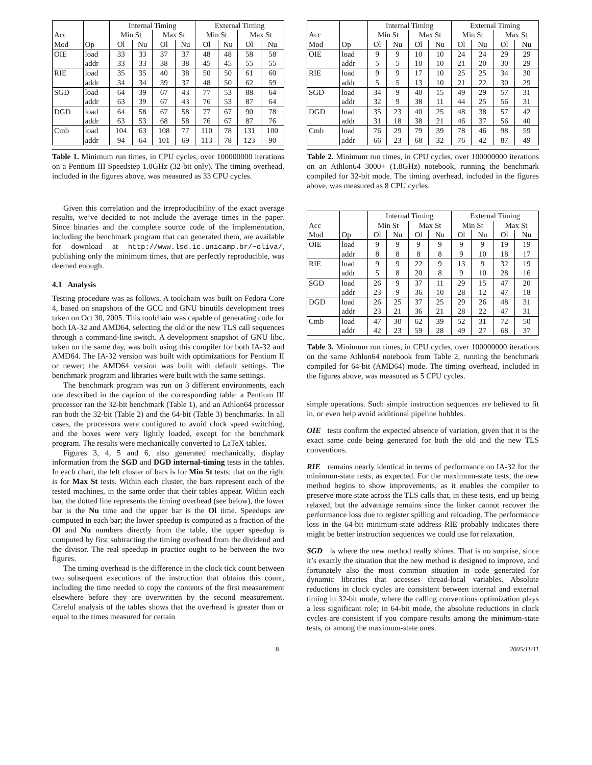| | | Internal Timing | | | | External Timing | | | |
| --- | --- | --- | --- | --- | --- | --- | --- | --- | --- |
| Acc | | Min St | | Max St | | Min St | | Max St | |
| Mod | Op | Ol | Nu | Ol | Nu | Ol | Nu | Ol | Nu |
| OIE | load | 33 | 33 | 37 | 37 | 48 | 48 | 58 | 58 |
| | addr | 33 | 33 | 38 | 38 | 45 | 45 | 55 | 55 |
| RIE | load | 35 | 35 | 40 | 38 | 50 | 50 | 61 | 60 |
| | addr | 34 | 34 | 39 | 37 | 48 | 50 | 62 | 59 |
| SGD | load | 64 | 39 | 67 | 43 | 77 | 53 | 88 | 64 |
| | addr | 63 | 39 | 67 | 43 | 76 | 53 | 87 | 64 |
| DGD | load | 64 | 58 | 67 | 58 | 77 | 67 | 90 | 78 |
| | addr | 63 | 53 | 68 | 58 | 76 | 67 | 87 | 76 |
| Cmb | load | 104 | 63 | 108 | 77 | 110 | 78 | 131 | 100 |
| | addr | 94 | 64 | 101 | 69 | 113 | 78 | 123 | 90 |
Table 1. Minimum run times, in CPU cycles, over 100000000 iterations on a Pentium III Speedstep 1.0GHz (32-bit only). The timing overhead, included in the figures above, was measured as 33 CPU cycles.
Given this correlation and the irreproducibility of the exact average results, we’ve decided to not include the average times in the paper. Since binaries and the complete source code of the implementation, including the benchmark program that can generated them, are available for download at http://www.lsd.ic.unicamp.br/~oliva/, publishing only the minimum times, that are perfectly reproducible, was deemed enough.
4.1 Analysis
Testing procedure was as follows. A toolchain was built on Fedora Core 4, based on snapshots of the GCC and GNU binutils development trees taken on Oct 30, 2005. This toolchain was capable of generating code for both IA-32 and AMD64, selecting the old or the new TLS call sequences through a command-line switch. A development snapshot of GNU libc, taken on the same day, was built using this compiler for both IA-32 and AMD64. The IA-32 version was built with optimizations for Pentium II or newer; the AMD64 version was built with default settings. The benchmark program and libraries were built with the same settings.
The benchmark program was run on 3 different environments, each one described in the caption of the corresponding table: a Pentium III processor ran the 32-bit benchmark (Table 1), and an Athlon64 processor ran both the 32-bit (Table 2) and the 64-bit (Table 3) benchmarks. In all cases, the processors were configured to avoid clock speed switching, and the boxes were very lightly loaded, except for the benchmark program. The results were mechanically converted to LaTeX tables.
Figures 3, 4, 5 and 6, also generated mechanically, display information from the SGD and DGD internal-timing tests in the tables. In each chart, the left cluster of bars is for Min St tests; that on the right is for Max St tests. Within each cluster, the bars represent each of the tested machines, in the same order that their tables appear. Within each bar, the dotted line represents the timing overhead (see below), the lower bar is the Nu time and the upper bar is the Ol time. Speedups are computed in each bar; the lower speedup is computed as a fraction of the Ol and Nu numbers directly from the table, the upper speedup is computed by first subtracting the timing overhead from the dividend and the divisor. The real speedup in practice ought to be between the two figures.
The timing overhead is the difference in the clock tick count between two subsequent executions of the instruction that obtains this count, including the time needed to copy the contents of the first measurement elsewhere before they are overwritten by the second measurement. Careful analysis of the tables shows that the overhead is greater than or equal to the times measured for certain
| | | Internal Timing | | | | External Timing | | | |
| --- | --- | --- | --- | --- | --- | --- | --- | --- | --- |
| Acc | | Min St | | Max St | | Min St | | Max St | |
| Mod | Op | Ol | Nu | Ol | Nu | Ol | Nu | Ol | Nu |
| OIE | load | 9 | 9 | 10 | 10 | 24 | 24 | 29 | 29 |
| | addr | 5 | 5 | 10 | 10 | 21 | 20 | 30 | 29 |
| RIE | load | 9 | 9 | 17 | 10 | 25 | 25 | 34 | 30 |
| | addr | 5 | 5 | 13 | 10 | 21 | 22 | 30 | 29 |
| SGD | load | 34 | 9 | 40 | 15 | 49 | 29 | 57 | 31 |
| | addr | 32 | 9 | 38 | 11 | 44 | 25 | 56 | 31 |
| DGD | load | 35 | 23 | 40 | 25 | 48 | 38 | 57 | 42 |
| | addr | 31 | 18 | 38 | 21 | 46 | 37 | 56 | 40 |
| Cmb | load | 76 | 29 | 79 | 39 | 78 | 46 | 98 | 59 |
| | addr | 66 | 23 | 68 | 32 | 76 | 42 | 87 | 49 |
Table 2. Minimum run times, in CPU cycles, over 100000000 iterations on an Athlon64 3000+ (1.8GHz) notebook, running the benchmark compiled for 32-bit mode. The timing overhead, included in the figures above, was measured as 8 CPU cycles.
| | | Internal Timing | | | | External Timing | | | |
| --- | --- | --- | --- | --- | --- | --- | --- | --- | --- |
| Acc | | Min St | | Max St | | Min St | | Max St | |
| Mod | Op | Ol | Nu | Ol | Nu | Ol | Nu | Ol | Nu |
| OIE | load | 9 | 9 | 9 | 9 | 9 | 9 | 19 | 19 |
| | addr | 8 | 8 | 8 | 8 | 9 | 10 | 18 | 17 |
| RIE | load | 9 | 9 | 22 | 9 | 13 | 9 | 32 | 19 |
| | addr | 5 | 8 | 20 | 8 | 9 | 10 | 28 | 16 |
| SGD | load | 26 | 9 | 37 | 11 | 29 | 15 | 47 | 20 |
| | addr | 23 | 9 | 36 | 10 | 28 | 12 | 47 | 18 |
| DGD | load | 26 | 25 | 37 | 25 | 29 | 26 | 48 | 31 |
| | addr | 23 | 21 | 36 | 21 | 28 | 22 | 47 | 31 |
| Cmb | load | 47 | 30 | 62 | 39 | 52 | 31 | 72 | 50 |
| | addr | 42 | 23 | 59 | 28 | 49 | 27 | 68 | 37 |
Table 3. Minimum run times, in CPU cycles, over 100000000 iterations on the same Athlon64 notebook from Table 2, running the benchmark compiled for 64-bit (AMD64) mode. The timing overhead, included in the figures above, was measured as 5 CPU cycles.
simple operations. Such simple instruction sequences are believed to fit in, or even help avoid additional pipeline bubbles.
OIE tests confirm the expected absence of variation, given that it is the exact same code being generated for both the old and the new TLS conventions.
RIE remains nearly identical in terms of performance on IA-32 for the minimum-state tests, as expected. For the maximum-state tests, the new method begins to show improvements, as it enables the compiler to preserve more state across the TLS calls that, in these tests, end up being relaxed, but the advantage remains since the linker cannot recover the performance loss due to register spilling and reloading. The performance loss in the 64-bit minimum-state address RIE probably indicates there might be better instruction sequences we could use for relaxation.
SGD is where the new method really shines. That is no surprise, since it’s exactly the situation that the new method is designed to improve, and fortunately also the most common situation in code generated for dynamic libraries that accesses thread-local variables. Absolute reductions in clock cycles are consistent between internal and external timing in 32-bit mode, where the calling conventions optimization plays a less significant role; in 64-bit mode, the absolute reductions in clock cycles are consistent if you compare results among the minimum-state tests, or among the maximum-state ones.
8 2005/11/11